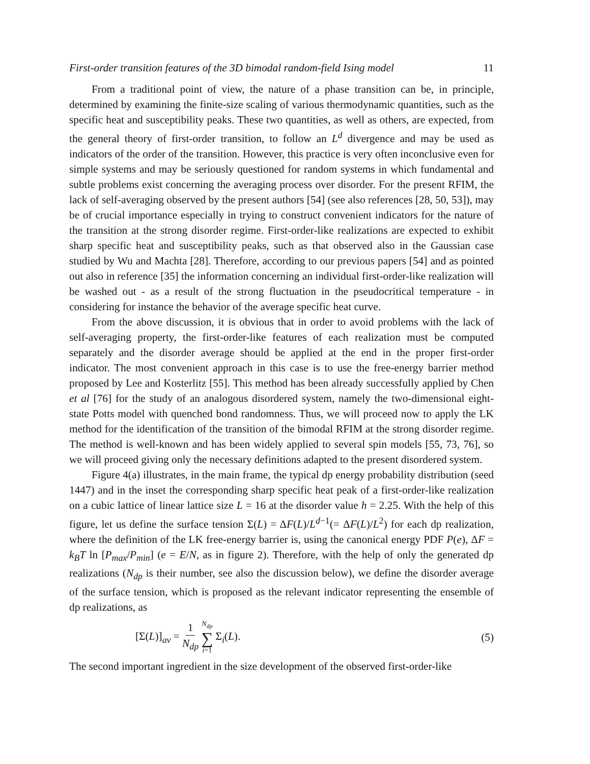First-order transition features of the 3D bimodal random-field Ising model 11
From a traditional point of view, the nature of a phase transition can be, in principle, determined by examining the finite-size scaling of various thermodynamic quantities, such as the specific heat and susceptibility peaks. These two quantities, as well as others, are expected, from the general theory of first-order transition, to follow an L<sup>d</sup> divergence and may be used as indicators of the order of the transition. However, this practice is very often inconclusive even for simple systems and may be seriously questioned for random systems in which fundamental and subtle problems exist concerning the averaging process over disorder. For the present RFIM, the lack of self-averaging observed by the present authors [54] (see also references [28, 50, 53]), may be of crucial importance especially in trying to construct convenient indicators for the nature of the transition at the strong disorder regime. First-order-like realizations are expected to exhibit sharp specific heat and susceptibility peaks, such as that observed also in the Gaussian case studied by Wu and Machta [28]. Therefore, according to our previous papers [54] and as pointed out also in reference [35] the information concerning an individual first-order-like realization will be washed out - as a result of the strong fluctuation in the pseudocritical temperature - in considering for instance the behavior of the average specific heat curve.
From the above discussion, it is obvious that in order to avoid problems with the lack of self-averaging property, the first-order-like features of each realization must be computed separately and the disorder average should be applied at the end in the proper first-order indicator. The most convenient approach in this case is to use the free-energy barrier method proposed by Lee and Kosterlitz [55]. This method has been already successfully applied by Chen et al [76] for the study of an analogous disordered system, namely the two-dimensional eight-state Potts model with quenched bond randomness. Thus, we will proceed now to apply the LK method for the identification of the transition of the bimodal RFIM at the strong disorder regime. The method is well-known and has been widely applied to several spin models [55, 73, 76], so we will proceed giving only the necessary definitions adapted to the present disordered system.
Figure 4(a) illustrates, in the main frame, the typical dp energy probability distribution (seed 1447) and in the inset the corresponding sharp specific heat peak of a first-order-like realization on a cubic lattice of linear lattice size L = 16 at the disorder value h = 2.25. With the help of this figure, let us define the surface tension Σ(L) = ΔF(L)/L<sup>d−1</sup>(= ΔF(L)/L<sup>2</sup>) for each dp realization, where the definition of the LK free-energy barrier is, using the canonical energy PDF P(e), ΔF = k<sub>B</sub>T ln [P<sub>max</sub>/P<sub>min</sub>] (e = E/N, as in figure 2). Therefore, with the help of only the generated dp realizations (N<sub>dp</sub> is their number, see also the discussion below), we define the disorder average of the surface tension, which is proposed as the relevant indicator representing the ensemble of dp realizations, as
[Σ(L)]<sub>av</sub> = 1 N<sub>dp</sub> N<sub>dp</sub> ∑ i=1 Σ<sub>i</sub>(L). (5)
The second important ingredient in the size development of the observed first-order-like